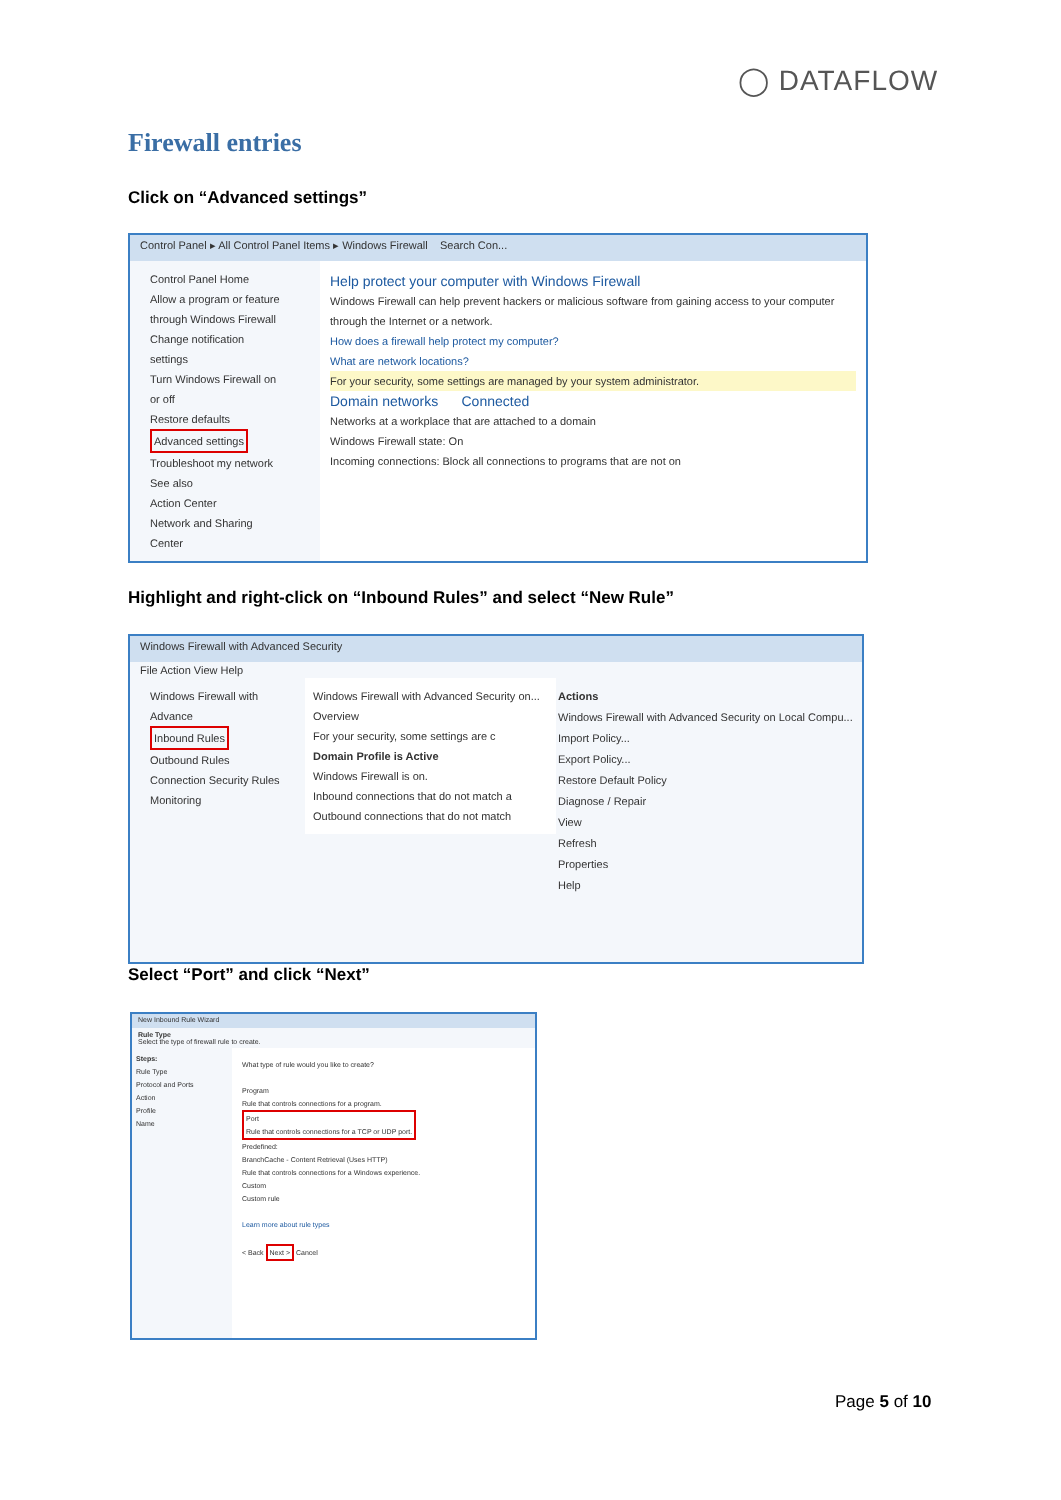◯ DATAFLOW
Firewall entries
Click on “Advanced settings”
Control Panel ▸ All Control Panel Items ▸ Windows Firewall Search Con...
Control Panel Home
Allow a program or feature through Windows Firewall
Change notification settings
Turn Windows Firewall on or off
Restore defaults
Advanced settings
Troubleshoot my network
See also
Action Center
Network and Sharing Center
Help protect your computer with Windows Firewall
Windows Firewall can help prevent hackers or malicious software from gaining access to your computer through the Internet or a network.
How does a firewall help protect my computer?
What are network locations?
For your security, some settings are managed by your system administrator.
Domain networks Connected
Networks at a workplace that are attached to a domain
Windows Firewall state: On
Incoming connections: Block all connections to programs that are not on
Highlight and right-click on “Inbound Rules” and select “New Rule”
Windows Firewall with Advanced Security
File Action View Help
Windows Firewall with Advance
Inbound Rules
Outbound Rules
Connection Security Rules
Monitoring
Windows Firewall with Advanced Security on...
Overview
For your security, some settings are c
Domain Profile is Active
Windows Firewall is on.
Inbound connections that do not match a
Outbound connections that do not match
Actions
Windows Firewall with Advanced Security on Local Compu...
Import Policy...
Export Policy...
Restore Default Policy
Diagnose / Repair
View
Refresh
Properties
Help
Select “Port” and click “Next”
New Inbound Rule Wizard
Rule Type
Select the type of firewall rule to create.
Steps:
Rule Type
Protocol and Ports
Action
Profile
Name
What type of rule would you like to create?
Program
Rule that controls connections for a program.
Port
Rule that controls connections for a TCP or UDP port.
Predefined:
BranchCache - Content Retrieval (Uses HTTP)
Rule that controls connections for a Windows experience.
Custom
Custom rule
Learn more about rule types
< Back Next > Cancel
Page 5 of 10